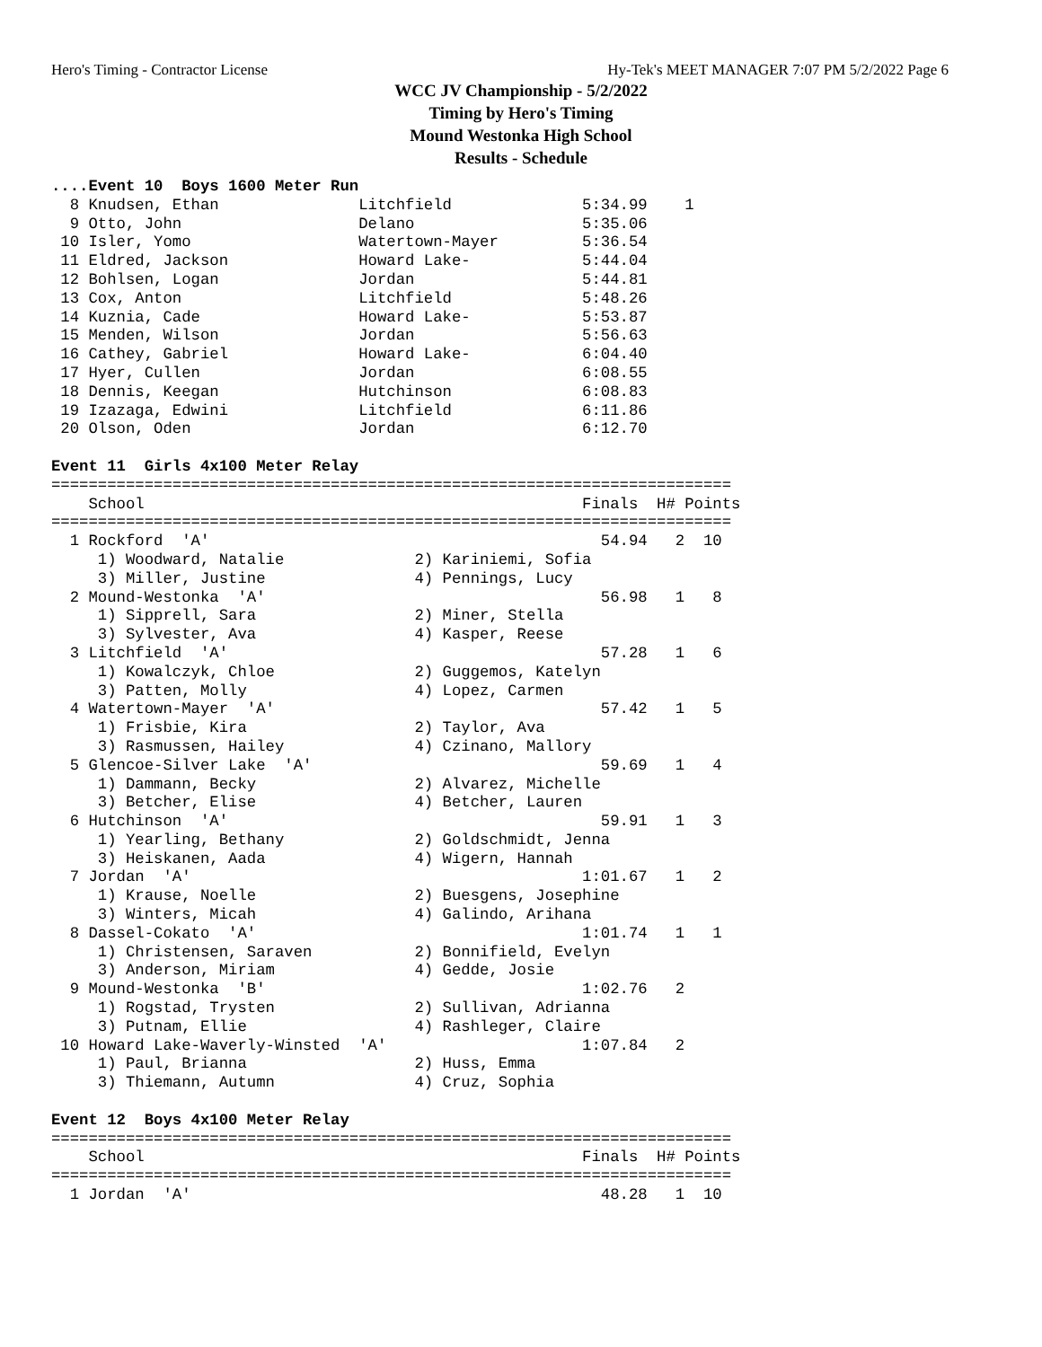Hero's Timing - Contractor License Hy-Tek's MEET MANAGER 7:07 PM 5/2/2022 Page 6
WCC JV Championship - 5/2/2022
Timing by Hero's Timing
Mound Westonka High School
Results - Schedule
....Event 10  Boys 1600 Meter Run
  8 Knudsen, Ethan               Litchfield              5:34.99    1
  9 Otto, John                   Delano                  5:35.06
 10 Isler, Yomo                  Watertown-Mayer         5:36.54
 11 Eldred, Jackson              Howard Lake-            5:44.04
 12 Bohlsen, Logan               Jordan                  5:44.81
 13 Cox, Anton                   Litchfield              5:48.26
 14 Kuznia, Cade                 Howard Lake-            5:53.87
 15 Menden, Wilson               Jordan                  5:56.63
 16 Cathey, Gabriel              Howard Lake-            6:04.40
 17 Hyer, Cullen                 Jordan                  6:08.55
 18 Dennis, Keegan               Hutchinson              6:08.83
 19 Izazaga, Edwini              Litchfield              6:11.86
 20 Olson, Oden                  Jordan                  6:12.70
 
Event 11  Girls 4x100 Meter Relay
=========================================================================
    School                                               Finals  H# Points
=========================================================================
  1 Rockford  'A'                                          54.94   2  10
     1) Woodward, Natalie              2) Kariniemi, Sofia
     3) Miller, Justine                4) Pennings, Lucy
  2 Mound-Westonka  'A'                                    56.98   1   8
     1) Sipprell, Sara                 2) Miner, Stella
     3) Sylvester, Ava                 4) Kasper, Reese
  3 Litchfield  'A'                                        57.28   1   6
     1) Kowalczyk, Chloe               2) Guggemos, Katelyn
     3) Patten, Molly                  4) Lopez, Carmen
  4 Watertown-Mayer  'A'                                   57.42   1   5
     1) Frisbie, Kira                  2) Taylor, Ava
     3) Rasmussen, Hailey              4) Czinano, Mallory
  5 Glencoe-Silver Lake  'A'                               59.69   1   4
     1) Dammann, Becky                 2) Alvarez, Michelle
     3) Betcher, Elise                 4) Betcher, Lauren
  6 Hutchinson  'A'                                        59.91   1   3
     1) Yearling, Bethany              2) Goldschmidt, Jenna
     3) Heiskanen, Aada                4) Wigern, Hannah
  7 Jordan  'A'                                          1:01.67   1   2
     1) Krause, Noelle                 2) Buesgens, Josephine
     3) Winters, Micah                 4) Galindo, Arihana
  8 Dassel-Cokato  'A'                                   1:01.74   1   1
     1) Christensen, Saraven           2) Bonnifield, Evelyn
     3) Anderson, Miriam               4) Gedde, Josie
  9 Mound-Westonka  'B'                                  1:02.76   2
     1) Rogstad, Trysten               2) Sullivan, Adrianna
     3) Putnam, Ellie                  4) Rashleger, Claire
 10 Howard Lake-Waverly-Winsted  'A'                     1:07.84   2
     1) Paul, Brianna                  2) Huss, Emma
     3) Thiemann, Autumn               4) Cruz, Sophia
 
Event 12  Boys 4x100 Meter Relay
=========================================================================
    School                                               Finals  H# Points
=========================================================================
  1 Jordan  'A'                                            48.28   1  10